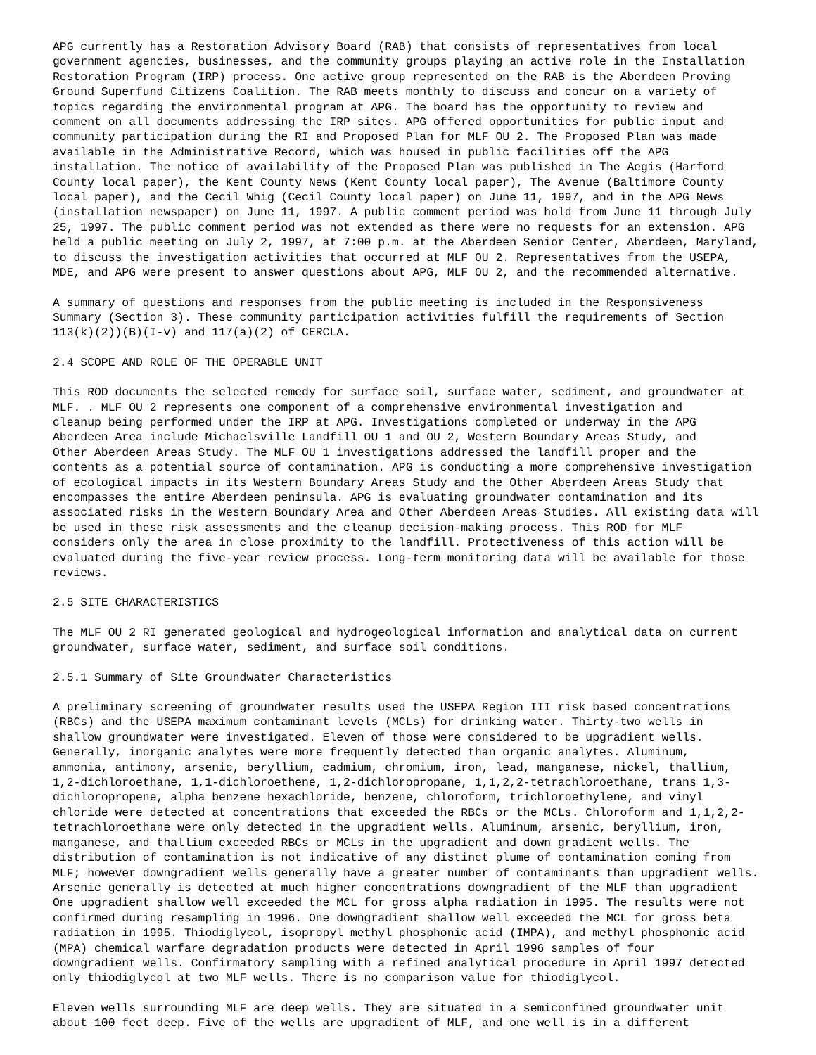APG currently has a Restoration Advisory Board (RAB) that consists of representatives from local government agencies, businesses, and the community groups playing an active role in the Installation Restoration Program (IRP) process. One active group represented on the RAB is the Aberdeen Proving Ground Superfund Citizens Coalition. The RAB meets monthly to discuss and concur on a variety of topics regarding the environmental program at APG. The board has the opportunity to review and comment on all documents addressing the IRP sites. APG offered opportunities for public input and community participation during the RI and Proposed Plan for MLF OU 2. The Proposed Plan was made available in the Administrative Record, which was housed in public facilities off the APG installation. The notice of availability of the Proposed Plan was published in The Aegis (Harford County local paper), the Kent County News (Kent County local paper), The Avenue (Baltimore County local paper), and the Cecil Whig (Cecil County local paper) on June 11, 1997, and in the APG News (installation newspaper) on June 11, 1997. A public comment period was hold from June 11 through July 25, 1997. The public comment period was not extended as there were no requests for an extension. APG held a public meeting on July 2, 1997, at 7:00 p.m. at the Aberdeen Senior Center, Aberdeen, Maryland, to discuss the investigation activities that occurred at MLF OU 2. Representatives from the USEPA, MDE, and APG were present to answer questions about APG, MLF OU 2, and the recommended alternative.
A summary of questions and responses from the public meeting is included in the Responsiveness Summary (Section 3). These community participation activities fulfill the requirements of Section 113(k)(2))(B)(I-v) and 117(a)(2) of CERCLA.
2.4 SCOPE AND ROLE OF THE OPERABLE UNIT
This ROD documents the selected remedy for surface soil, surface water, sediment, and groundwater at MLF. . MLF OU 2 represents one component of a comprehensive environmental investigation and cleanup being performed under the IRP at APG. Investigations completed or underway in the APG Aberdeen Area include Michaelsville Landfill OU 1 and OU 2, Western Boundary Areas Study, and Other Aberdeen Areas Study. The MLF OU 1 investigations addressed the landfill proper and the contents as a potential source of contamination. APG is conducting a more comprehensive investigation of ecological impacts in its Western Boundary Areas Study and the Other Aberdeen Areas Study that encompasses the entire Aberdeen peninsula. APG is evaluating groundwater contamination and its associated risks in the Western Boundary Area and Other Aberdeen Areas Studies. All existing data will be used in these risk assessments and the cleanup decision-making process. This ROD for MLF considers only the area in close proximity to the landfill. Protectiveness of this action will be evaluated during the five-year review process. Long-term monitoring data will be available for those reviews.
2.5 SITE CHARACTERISTICS
The MLF OU 2 RI generated geological and hydrogeological information and analytical data on current groundwater, surface water, sediment, and surface soil conditions.
2.5.1 Summary of Site Groundwater Characteristics
A preliminary screening of groundwater results used the USEPA Region III risk based concentrations (RBCs) and the USEPA maximum contaminant levels (MCLs) for drinking water. Thirty-two wells in shallow groundwater were investigated. Eleven of those were considered to be upgradient wells. Generally, inorganic analytes were more frequently detected than organic analytes. Aluminum, ammonia, antimony, arsenic, beryllium, cadmium, chromium, iron, lead, manganese, nickel, thallium, 1,2-dichloroethane, 1,1-dichloroethene, 1,2-dichloropropane, 1,1,2,2-tetrachloroethane, trans 1,3- dichloropropene, alpha benzene hexachloride, benzene, chloroform, trichloroethylene, and vinyl chloride were detected at concentrations that exceeded the RBCs or the MCLs. Chloroform and 1,1,2,2- tetrachloroethane were only detected in the upgradient wells. Aluminum, arsenic, beryllium, iron, manganese, and thallium exceeded RBCs or MCLs in the upgradient and down gradient wells. The distribution of contamination is not indicative of any distinct plume of contamination coming from MLF; however downgradient wells generally have a greater number of contaminants than upgradient wells. Arsenic generally is detected at much higher concentrations downgradient of the MLF than upgradient One upgradient shallow well exceeded the MCL for gross alpha radiation in 1995. The results were not confirmed during resampling in 1996. One downgradient shallow well exceeded the MCL for gross beta radiation in 1995. Thiodiglycol, isopropyl methyl phosphonic acid (IMPA), and methyl phosphonic acid (MPA) chemical warfare degradation products were detected in April 1996 samples of four downgradient wells. Confirmatory sampling with a refined analytical procedure in April 1997 detected only thiodiglycol at two MLF wells. There is no comparison value for thiodiglycol.
Eleven wells surrounding MLF are deep wells. They are situated in a semiconfined groundwater unit about 100 feet deep. Five of the wells are upgradient of MLF, and one well is in a different